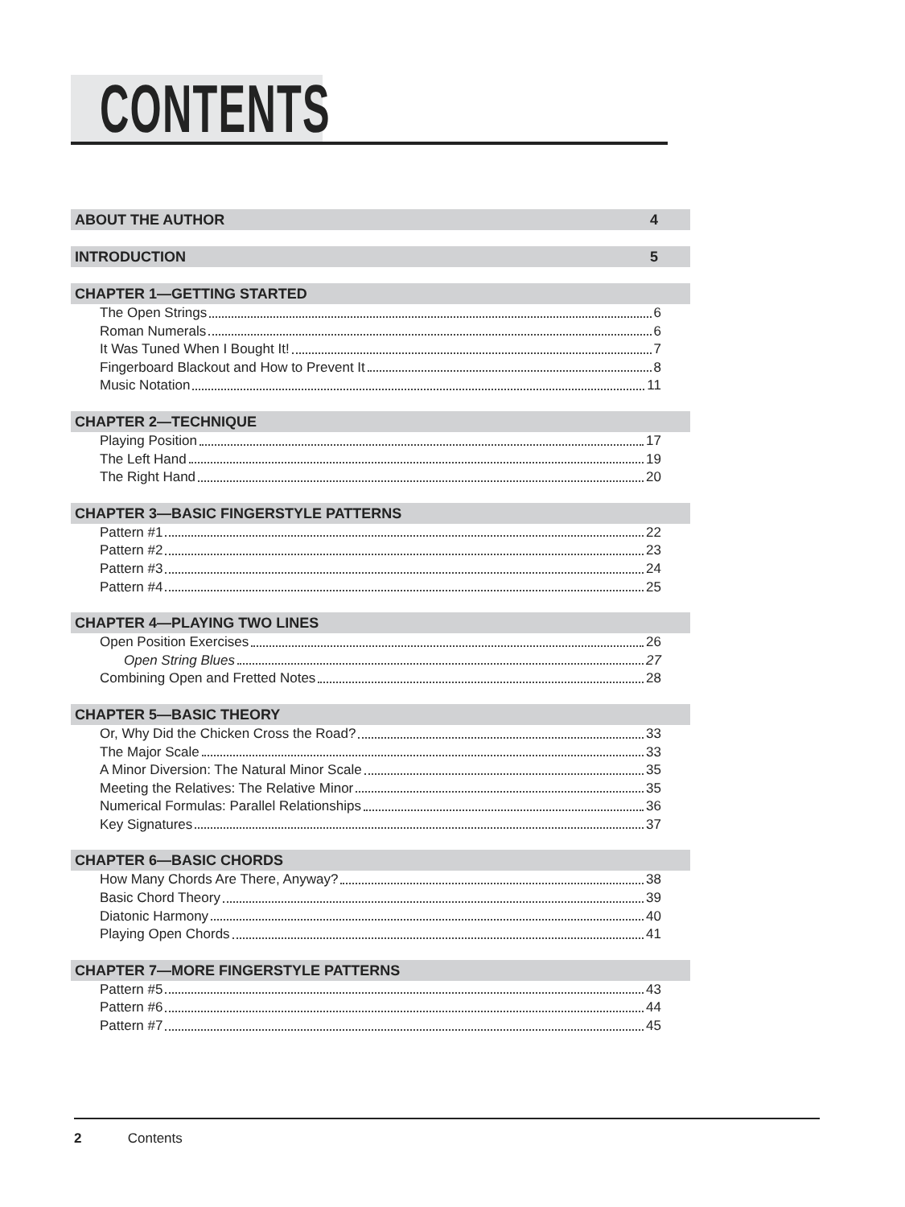CONTENTS
ABOUT THE AUTHOR 4
INTRODUCTION 5
CHAPTER 1—GETTING STARTED
The Open Strings 6
Roman Numerals 6
It Was Tuned When I Bought It! 7
Fingerboard Blackout and How to Prevent It 8
Music Notation 11
CHAPTER 2—TECHNIQUE
Playing Position 17
The Left Hand 19
The Right Hand 20
CHAPTER 3—BASIC FINGERSTYLE PATTERNS
Pattern #1 22
Pattern #2 23
Pattern #3 24
Pattern #4 25
CHAPTER 4—PLAYING TWO LINES
Open Position Exercises 26
Open String Blues 27
Combining Open and Fretted Notes 28
CHAPTER 5—BASIC THEORY
Or, Why Did the Chicken Cross the Road? 33
The Major Scale 33
A Minor Diversion: The Natural Minor Scale 35
Meeting the Relatives: The Relative Minor 35
Numerical Formulas: Parallel Relationships 36
Key Signatures 37
CHAPTER 6—BASIC CHORDS
How Many Chords Are There, Anyway? 38
Basic Chord Theory 39
Diatonic Harmony 40
Playing Open Chords 41
CHAPTER 7—MORE FINGERSTYLE PATTERNS
Pattern #5 43
Pattern #6 44
Pattern #7 45
2 Contents